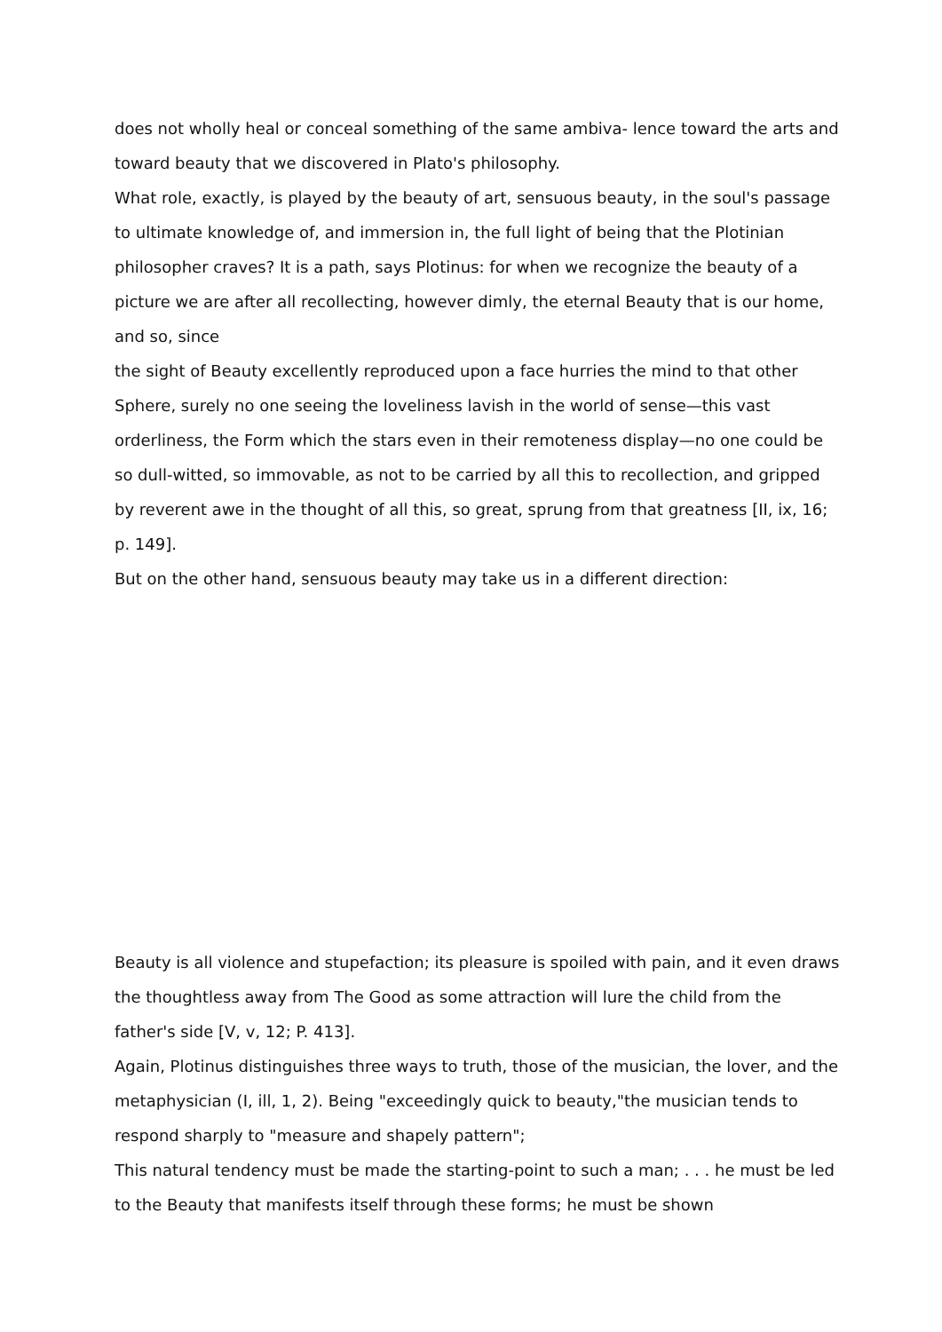does not wholly heal or conceal something of the same ambiva- lence toward the arts and toward beauty that we discovered in Plato's philosophy.
What role, exactly, is played by the beauty of art, sensuous beauty, in the soul's passage to ultimate knowledge of, and immersion in, the full light of being that the Plotinian philosopher craves? It is a path, says Plotinus: for when we recognize the beauty of a picture we are after all recollecting, however dimly, the eternal Beauty that is our home, and so, since
the sight of Beauty excellently reproduced upon a face hurries the mind to that other Sphere, surely no one seeing the loveliness lavish in the world of sense—this vast orderliness, the Form which the stars even in their remoteness display—no one could be so dull-witted, so immovable, as not to be carried by all this to recollection, and gripped by reverent awe in the thought of all this, so great, sprung from that greatness [II, ix, 16; p. 149].
But on the other hand, sensuous beauty may take us in a different direction:
Beauty is all violence and stupefaction; its pleasure is spoiled with pain, and it even draws the thoughtless away from The Good as some attraction will lure the child from the father's side [V, v, 12; P. 413].
Again, Plotinus distinguishes three ways to truth, those of the musician, the lover, and the metaphysician (I, ill, 1, 2). Being "exceedingly quick to beauty,"the musician tends to respond sharply to "measure and shapely pattern";
This natural tendency must be made the starting-point to such a man; . . . he must be led to the Beauty that manifests itself through these forms; he must be shown